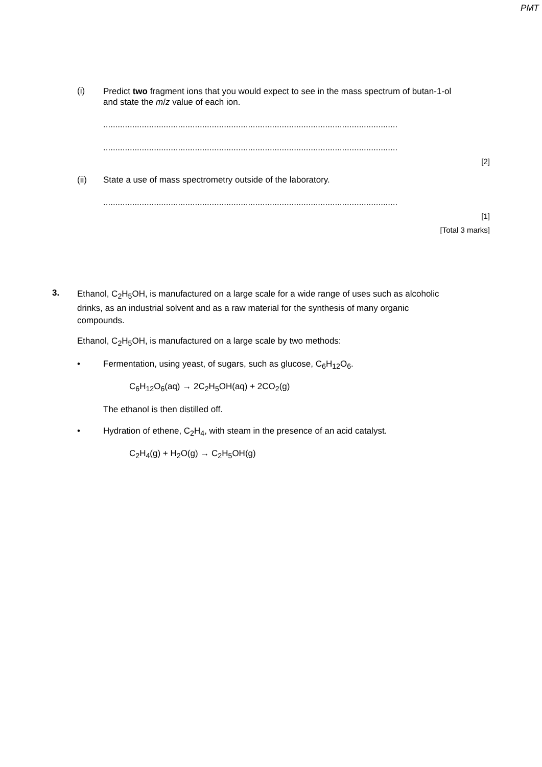PMT
(i)
Predict two fragment ions that you would expect to see in the mass spectrum of butan-1-ol and state the m/z value of each ion.
..........................................................................................................................
..........................................................................................................................
[2]
(ii) State a use of mass spectrometry outside of the laboratory.
..........................................................................................................................
[1]
[Total 3 marks]
3.
Ethanol, C<sub>2</sub>H<sub>5</sub>OH, is manufactured on a large scale for a wide range of uses such as alcoholic drinks, as an industrial solvent and as a raw material for the synthesis of many organic compounds.
Ethanol, C<sub>2</sub>H<sub>5</sub>OH, is manufactured on a large scale by two methods:
• Fermentation, using yeast, of sugars, such as glucose, C<sub>6</sub>H<sub>12</sub>O<sub>6</sub>.
C<sub>6</sub>H<sub>12</sub>O<sub>6</sub>(aq) → 2C<sub>2</sub>H<sub>5</sub>OH(aq) + 2CO<sub>2</sub>(g)
The ethanol is then distilled off.
• Hydration of ethene, C<sub>2</sub>H<sub>4</sub>, with steam in the presence of an acid catalyst.
C<sub>2</sub>H<sub>4</sub>(g) + H<sub>2</sub>O(g) → C<sub>2</sub>H<sub>5</sub>OH(g)